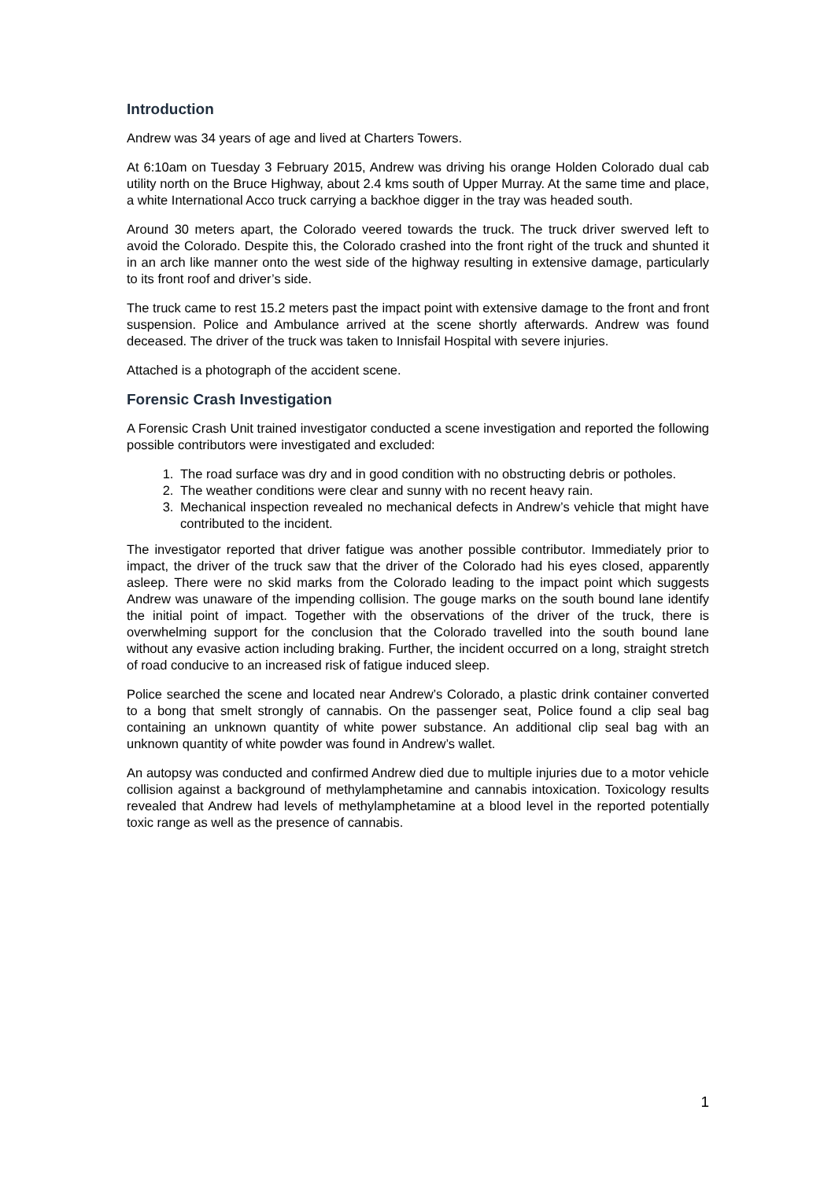Introduction
Andrew was 34 years of age and lived at Charters Towers.
At 6:10am on Tuesday 3 February 2015, Andrew was driving his orange Holden Colorado dual cab utility north on the Bruce Highway, about 2.4 kms south of Upper Murray. At the same time and place, a white International Acco truck carrying a backhoe digger in the tray was headed south.
Around 30 meters apart, the Colorado veered towards the truck. The truck driver swerved left to avoid the Colorado. Despite this, the Colorado crashed into the front right of the truck and shunted it in an arch like manner onto the west side of the highway resulting in extensive damage, particularly to its front roof and driver’s side.
The truck came to rest 15.2 meters past the impact point with extensive damage to the front and front suspension. Police and Ambulance arrived at the scene shortly afterwards. Andrew was found deceased. The driver of the truck was taken to Innisfail Hospital with severe injuries.
Attached is a photograph of the accident scene.
Forensic Crash Investigation
A Forensic Crash Unit trained investigator conducted a scene investigation and reported the following possible contributors were investigated and excluded:
1. The road surface was dry and in good condition with no obstructing debris or potholes.
2. The weather conditions were clear and sunny with no recent heavy rain.
3. Mechanical inspection revealed no mechanical defects in Andrew’s vehicle that might have contributed to the incident.
The investigator reported that driver fatigue was another possible contributor. Immediately prior to impact, the driver of the truck saw that the driver of the Colorado had his eyes closed, apparently asleep. There were no skid marks from the Colorado leading to the impact point which suggests Andrew was unaware of the impending collision. The gouge marks on the south bound lane identify the initial point of impact. Together with the observations of the driver of the truck, there is overwhelming support for the conclusion that the Colorado travelled into the south bound lane without any evasive action including braking. Further, the incident occurred on a long, straight stretch of road conducive to an increased risk of fatigue induced sleep.
Police searched the scene and located near Andrew’s Colorado, a plastic drink container converted to a bong that smelt strongly of cannabis. On the passenger seat, Police found a clip seal bag containing an unknown quantity of white power substance. An additional clip seal bag with an unknown quantity of white powder was found in Andrew’s wallet.
An autopsy was conducted and confirmed Andrew died due to multiple injuries due to a motor vehicle collision against a background of methylamphetamine and cannabis intoxication. Toxicology results revealed that Andrew had levels of methylamphetamine at a blood level in the reported potentially toxic range as well as the presence of cannabis.
1